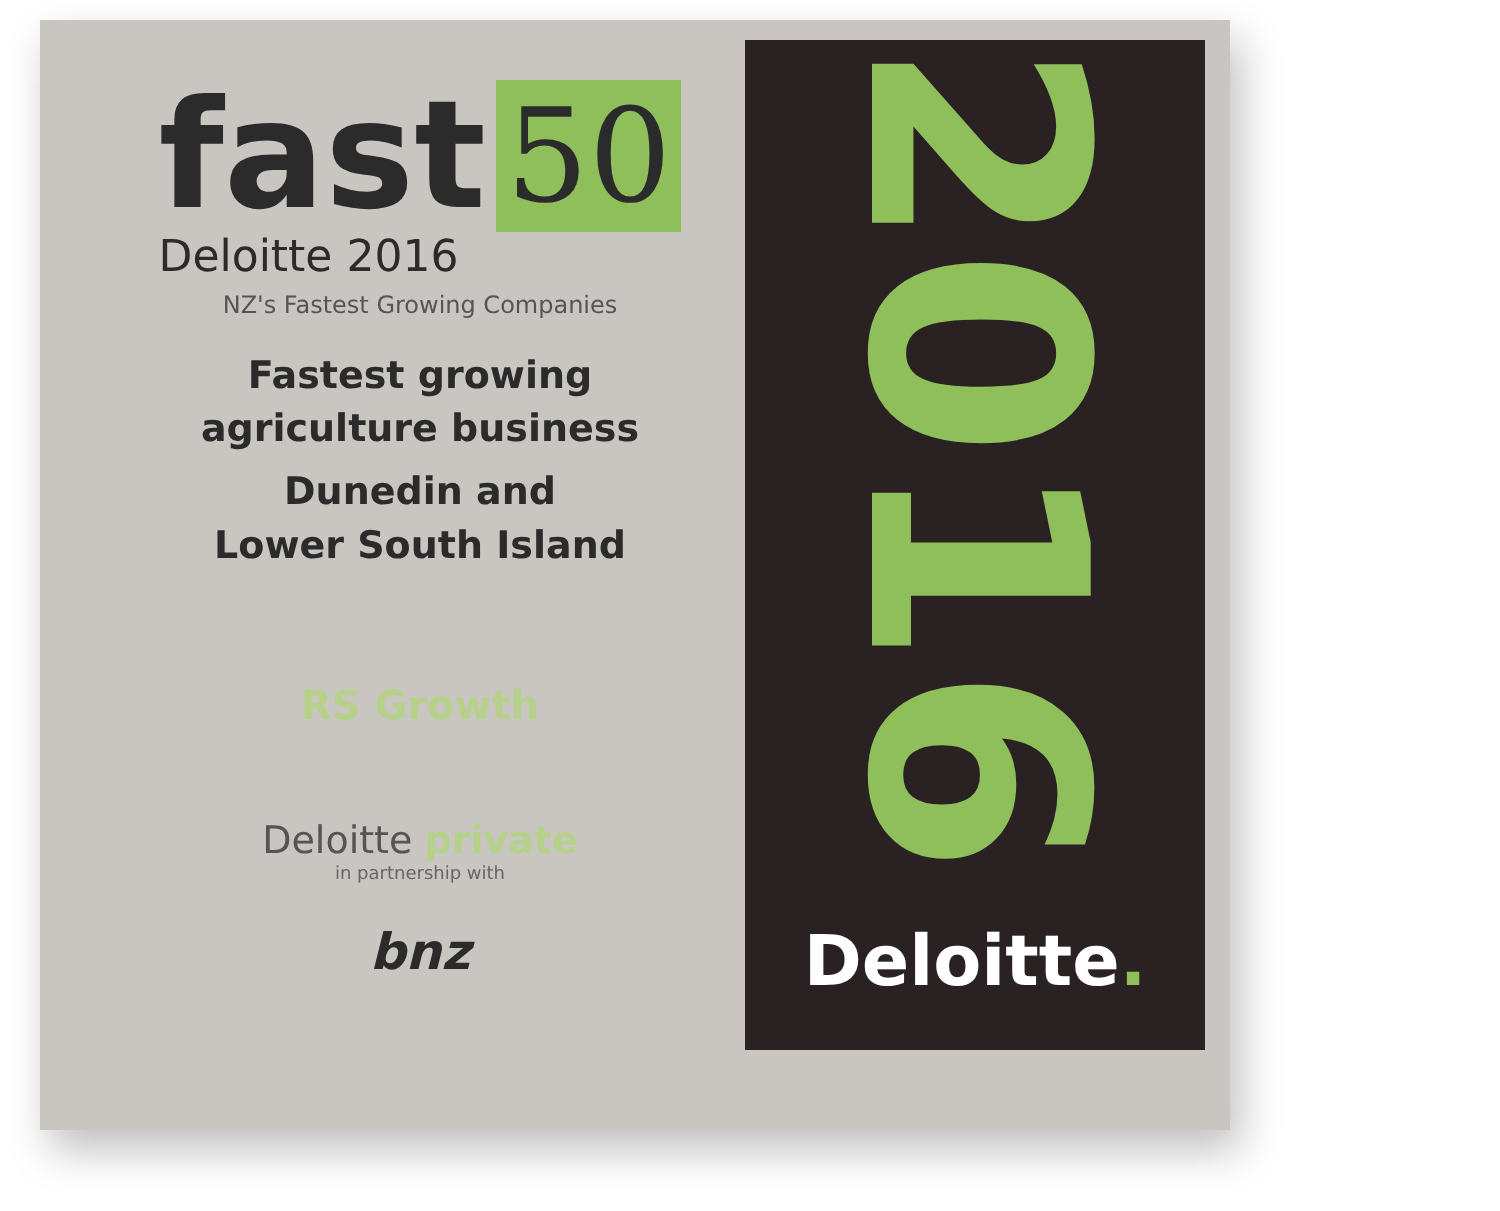fast
Deloitte 2016
50
NZ's Fastest Growing Companies
Fastest growing
agriculture business
Dunedin and
Lower South Island
RS Growth
Deloitte private
in partnership with
bnz
2016
Deloitte.